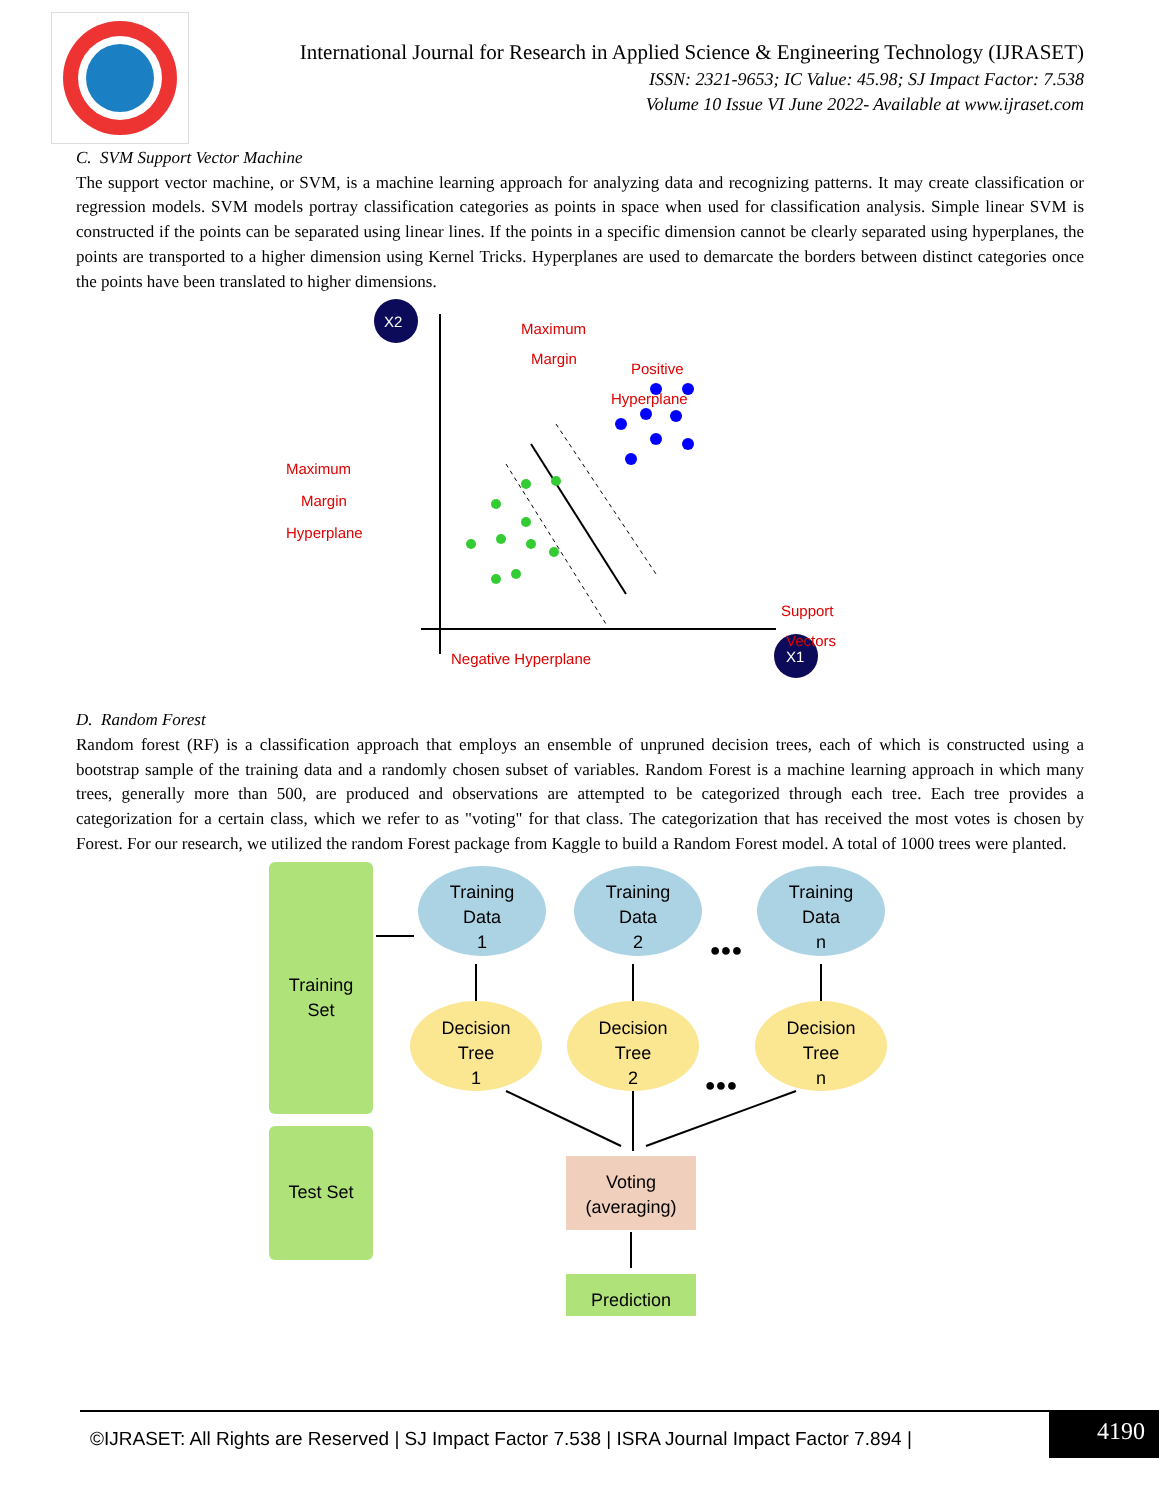International Journal for Research in Applied Science & Engineering Technology (IJRASET)
ISSN: 2321-9653; IC Value: 45.98; SJ Impact Factor: 7.538
Volume 10 Issue VI June 2022- Available at www.ijraset.com
C. SVM Support Vector Machine
The support vector machine, or SVM, is a machine learning approach for analyzing data and recognizing patterns. It may create classification or regression models. SVM models portray classification categories as points in space when used for classification analysis. Simple linear SVM is constructed if the points can be separated using linear lines. If the points in a specific dimension cannot be clearly separated using hyperplanes, the points are transported to a higher dimension using Kernel Tricks. Hyperplanes are used to demarcate the borders between distinct categories once the points have been translated to higher dimensions.
X2
X1
Maximum
Margin
Positive
Hyperplane
Maximum
Margin
Hyperplane
Support
Vectors
Negative Hyperplane
D. Random Forest
Random forest (RF) is a classification approach that employs an ensemble of unpruned decision trees, each of which is constructed using a bootstrap sample of the training data and a randomly chosen subset of variables. Random Forest is a machine learning approach in which many trees, generally more than 500, are produced and observations are attempted to be categorized through each tree. Each tree provides a categorization for a certain class, which we refer to as "voting" for that class. The categorization that has received the most votes is chosen by Forest. For our research, we utilized the random Forest package from Kaggle to build a Random Forest model. A total of 1000 trees were planted.
Training
Set
Test Set
Training
Data
1
Training
Data
2
Training
Data
n
Decision
Tree
1
Decision
Tree
2
Decision
Tree
n
Voting
(averaging)
Prediction
●●●
●●●
©IJRASET: All Rights are Reserved | SJ Impact Factor 7.538 | ISRA Journal Impact Factor 7.894 |
4190